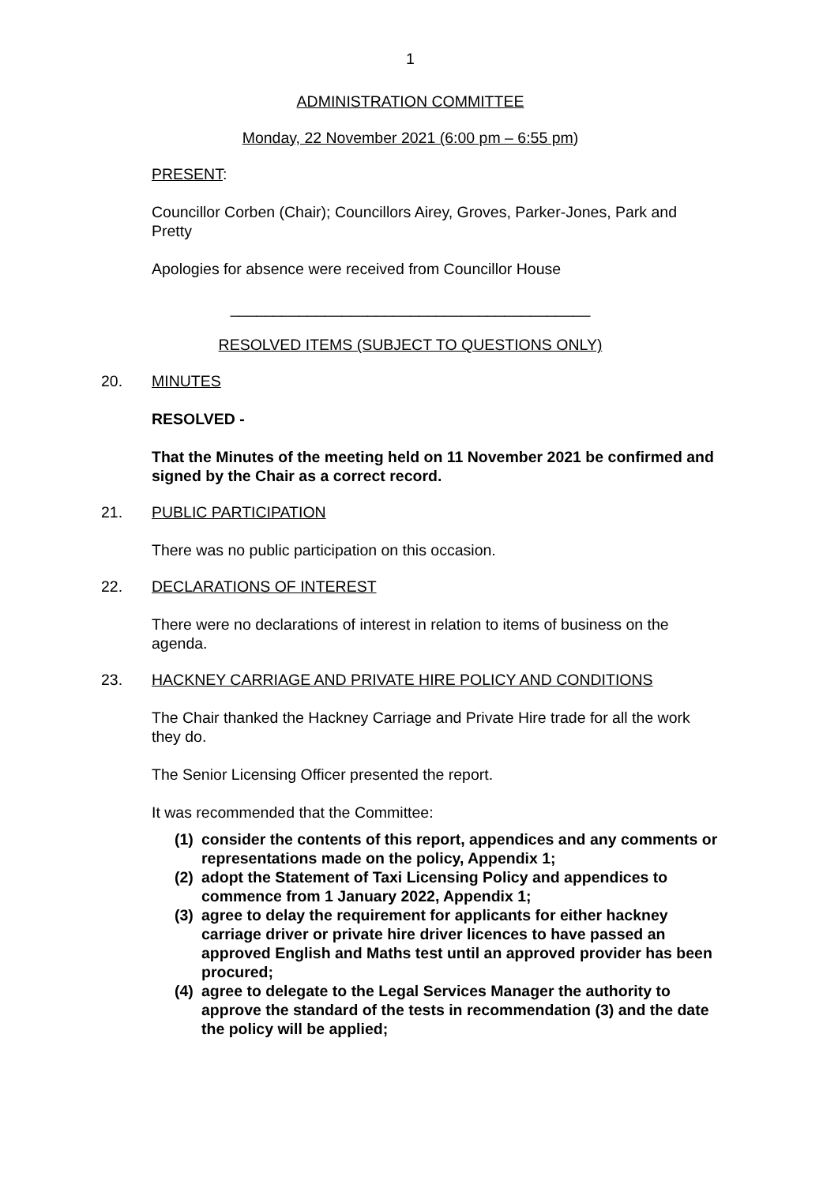1
ADMINISTRATION COMMITTEE
Monday, 22 November 2021 (6:00 pm – 6:55 pm)
PRESENT:
Councillor Corben (Chair); Councillors Airey, Groves, Parker-Jones, Park and Pretty
Apologies for absence were received from Councillor House
__________________________________________
RESOLVED ITEMS (SUBJECT TO QUESTIONS ONLY)
20. MINUTES
RESOLVED -
That the Minutes of the meeting held on 11 November 2021 be confirmed and signed by the Chair as a correct record.
21. PUBLIC PARTICIPATION
There was no public participation on this occasion.
22. DECLARATIONS OF INTEREST
There were no declarations of interest in relation to items of business on the agenda.
23. HACKNEY CARRIAGE AND PRIVATE HIRE POLICY AND CONDITIONS
The Chair thanked the Hackney Carriage and Private Hire trade for all the work they do.
The Senior Licensing Officer presented the report.
It was recommended that the Committee:
(1)
consider the contents of this report, appendices and any comments or representations made on the policy, Appendix 1;
(2)
adopt the Statement of Taxi Licensing Policy and appendices to commence from 1 January 2022, Appendix 1;
(3)
agree to delay the requirement for applicants for either hackney carriage driver or private hire driver licences to have passed an approved English and Maths test until an approved provider has been procured;
(4)
agree to delegate to the Legal Services Manager the authority to approve the standard of the tests in recommendation (3) and the date the policy will be applied;